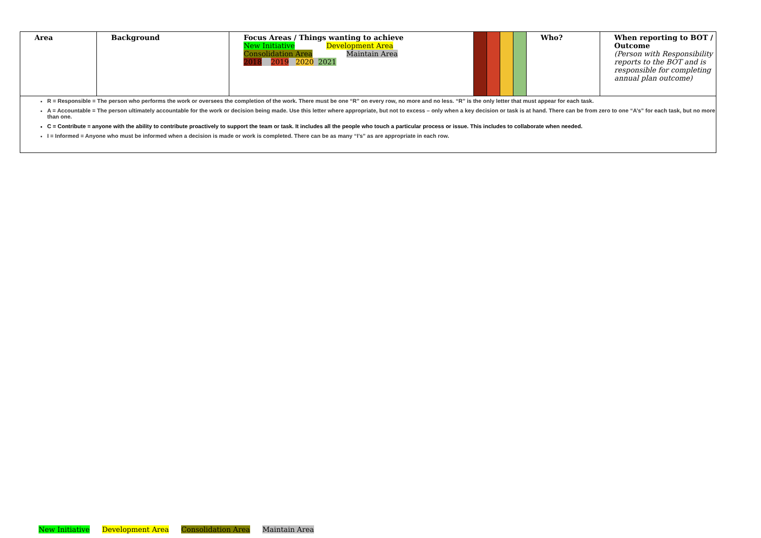| Area | Background | Focus Areas / Things wanting to achieve New Initiative Development Area Consolidation Area Maintain Area 2018 2019 2020 2021 | | | | | Who? | When reporting to BOT / Outcome (Person with Responsibility reports to the BOT and is responsible for completing annual plan outcome) |
| R = Responsible = The person who performs the work or oversees the completion of the work. There must be one “R” on every row, no more and no less. “R” is the only letter that must appear for each task. A = Accountable = The person ultimately accountable for the work or decision being made. Use this letter where appropriate, but not to excess – only when a key decision or task is at hand. There can be from zero to one “A’s” for each task, but no more than one. C = Contribute = anyone with the ability to contribute proactively to support the team or task. It includes all the people who touch a particular process or issue. This includes to collaborate when needed. I = Informed = Anyone who must be informed when a decision is made or work is completed. There can be as many “I’s” as are appropriate in each row. | | | | | | | | |
New Initiative Development Area Consolidation Area Maintain Area